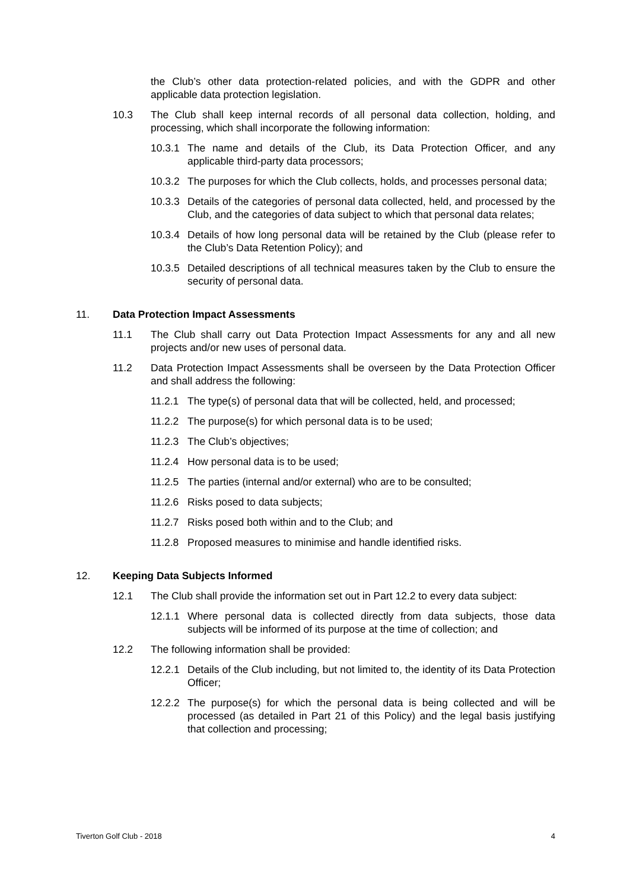the Club’s other data protection-related policies, and with the GDPR and other applicable data protection legislation.
10.3 The Club shall keep internal records of all personal data collection, holding, and processing, which shall incorporate the following information:
10.3.1 The name and details of the Club, its Data Protection Officer, and any applicable third-party data processors;
10.3.2 The purposes for which the Club collects, holds, and processes personal data;
10.3.3 Details of the categories of personal data collected, held, and processed by the Club, and the categories of data subject to which that personal data relates;
10.3.4 Details of how long personal data will be retained by the Club (please refer to the Club’s Data Retention Policy); and
10.3.5 Detailed descriptions of all technical measures taken by the Club to ensure the security of personal data.
11. Data Protection Impact Assessments
11.1 The Club shall carry out Data Protection Impact Assessments for any and all new projects and/or new uses of personal data.
11.2 Data Protection Impact Assessments shall be overseen by the Data Protection Officer and shall address the following:
11.2.1 The type(s) of personal data that will be collected, held, and processed;
11.2.2 The purpose(s) for which personal data is to be used;
11.2.3 The Club’s objectives;
11.2.4 How personal data is to be used;
11.2.5 The parties (internal and/or external) who are to be consulted;
11.2.6 Risks posed to data subjects;
11.2.7 Risks posed both within and to the Club; and
11.2.8 Proposed measures to minimise and handle identified risks.
12. Keeping Data Subjects Informed
12.1 The Club shall provide the information set out in Part 12.2 to every data subject:
12.1.1 Where personal data is collected directly from data subjects, those data subjects will be informed of its purpose at the time of collection; and
12.2 The following information shall be provided:
12.2.1 Details of the Club including, but not limited to, the identity of its Data Protection Officer;
12.2.2 The purpose(s) for which the personal data is being collected and will be processed (as detailed in Part 21 of this Policy) and the legal basis justifying that collection and processing;
Tiverton Golf Club - 2018 4